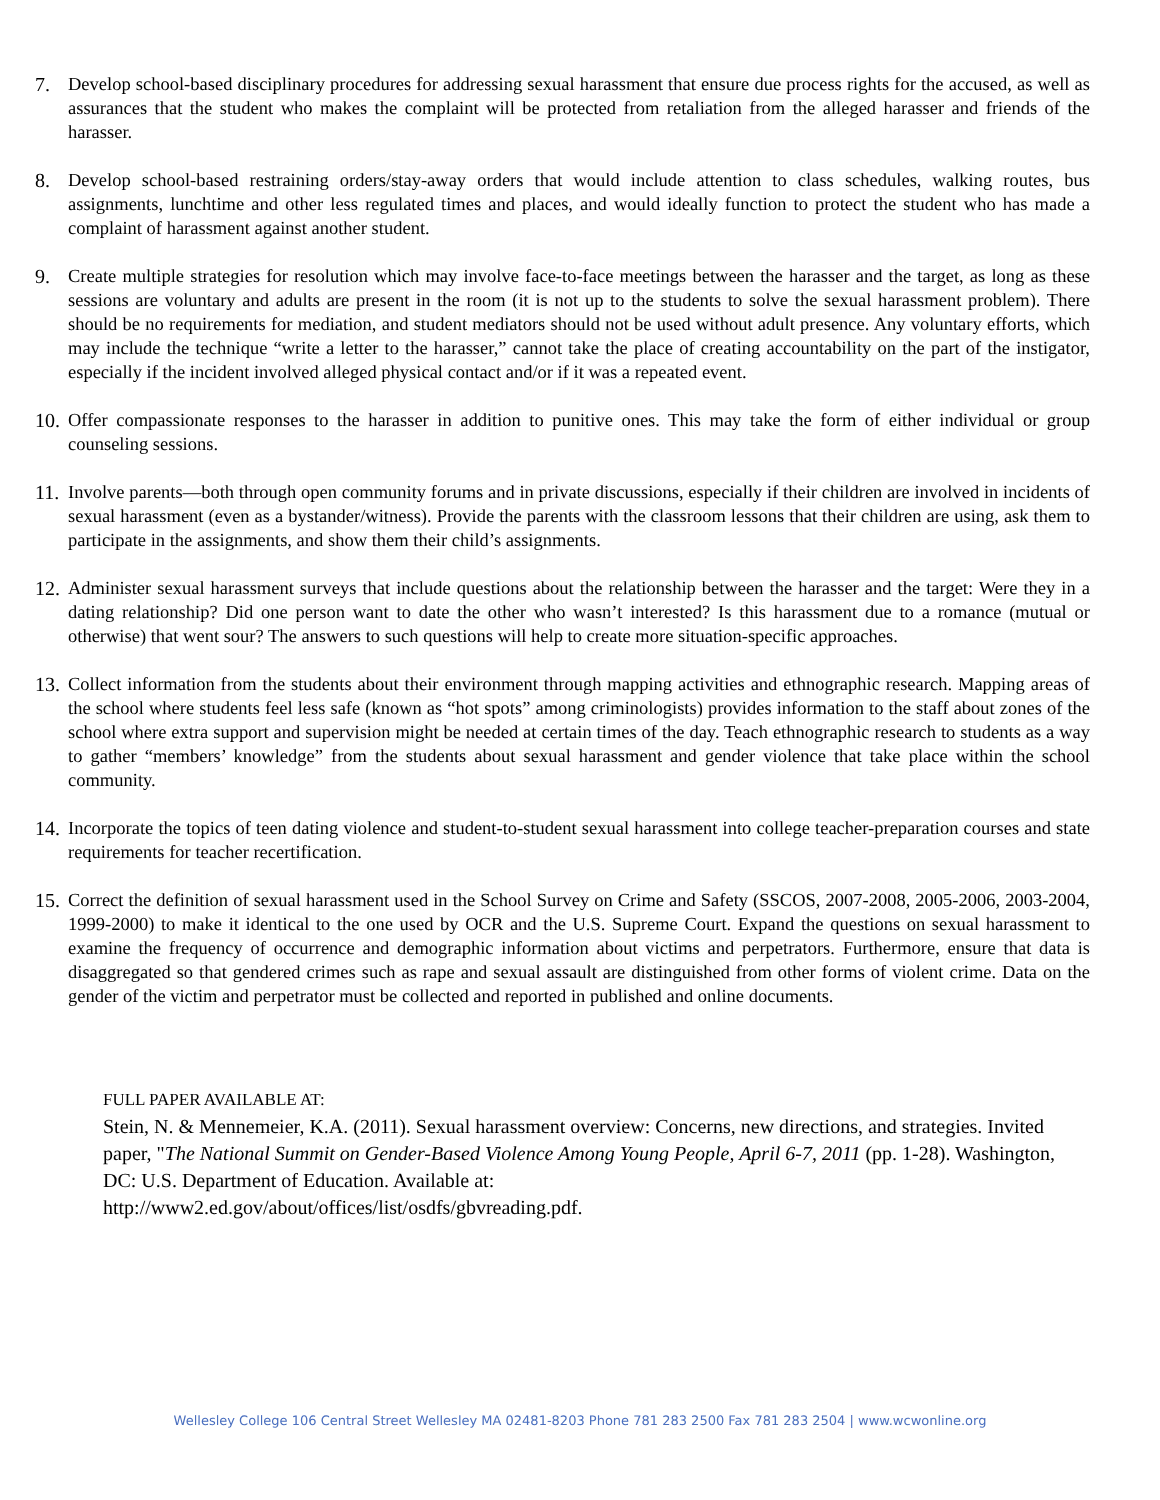7. Develop school-based disciplinary procedures for addressing sexual harassment that ensure due process rights for the accused, as well as assurances that the student who makes the complaint will be protected from retaliation from the alleged harasser and friends of the harasser.
8. Develop school-based restraining orders/stay-away orders that would include attention to class schedules, walking routes, bus assignments, lunchtime and other less regulated times and places, and would ideally function to protect the student who has made a complaint of harassment against another student.
9. Create multiple strategies for resolution which may involve face-to-face meetings between the harasser and the target, as long as these sessions are voluntary and adults are present in the room (it is not up to the students to solve the sexual harassment problem). There should be no requirements for mediation, and student mediators should not be used without adult presence. Any voluntary efforts, which may include the technique “write a letter to the harasser,” cannot take the place of creating accountability on the part of the instigator, especially if the incident involved alleged physical contact and/or if it was a repeated event.
10. Offer compassionate responses to the harasser in addition to punitive ones. This may take the form of either individual or group counseling sessions.
11. Involve parents—both through open community forums and in private discussions, especially if their children are involved in incidents of sexual harassment (even as a bystander/witness). Provide the parents with the classroom lessons that their children are using, ask them to participate in the assignments, and show them their child’s assignments.
12. Administer sexual harassment surveys that include questions about the relationship between the harasser and the target: Were they in a dating relationship? Did one person want to date the other who wasn’t interested? Is this harassment due to a romance (mutual or otherwise) that went sour? The answers to such questions will help to create more situation-specific approaches.
13. Collect information from the students about their environment through mapping activities and ethnographic research. Mapping areas of the school where students feel less safe (known as “hot spots” among criminologists) provides information to the staff about zones of the school where extra support and supervision might be needed at certain times of the day. Teach ethnographic research to students as a way to gather “members’ knowledge” from the students about sexual harassment and gender violence that take place within the school community.
14. Incorporate the topics of teen dating violence and student-to-student sexual harassment into college teacher-preparation courses and state requirements for teacher recertification.
15. Correct the definition of sexual harassment used in the School Survey on Crime and Safety (SSCOS, 2007-2008, 2005-2006, 2003-2004, 1999-2000) to make it identical to the one used by OCR and the U.S. Supreme Court. Expand the questions on sexual harassment to examine the frequency of occurrence and demographic information about victims and perpetrators. Furthermore, ensure that data is disaggregated so that gendered crimes such as rape and sexual assault are distinguished from other forms of violent crime. Data on the gender of the victim and perpetrator must be collected and reported in published and online documents.
FULL PAPER AVAILABLE AT:
Stein, N. & Mennemeier, K.A. (2011). Sexual harassment overview: Concerns, new directions, and strategies. Invited paper, "The National Summit on Gender-Based Violence Among Young People, April 6-7, 2011 (pp. 1-28). Washington, DC: U.S. Department of Education. Available at:
http://www2.ed.gov/about/offices/list/osdfs/gbvreading.pdf.
Wellesley College 106 Central Street Wellesley MA 02481-8203 Phone 781 283 2500 Fax 781 283 2504 | www.wcwonline.org